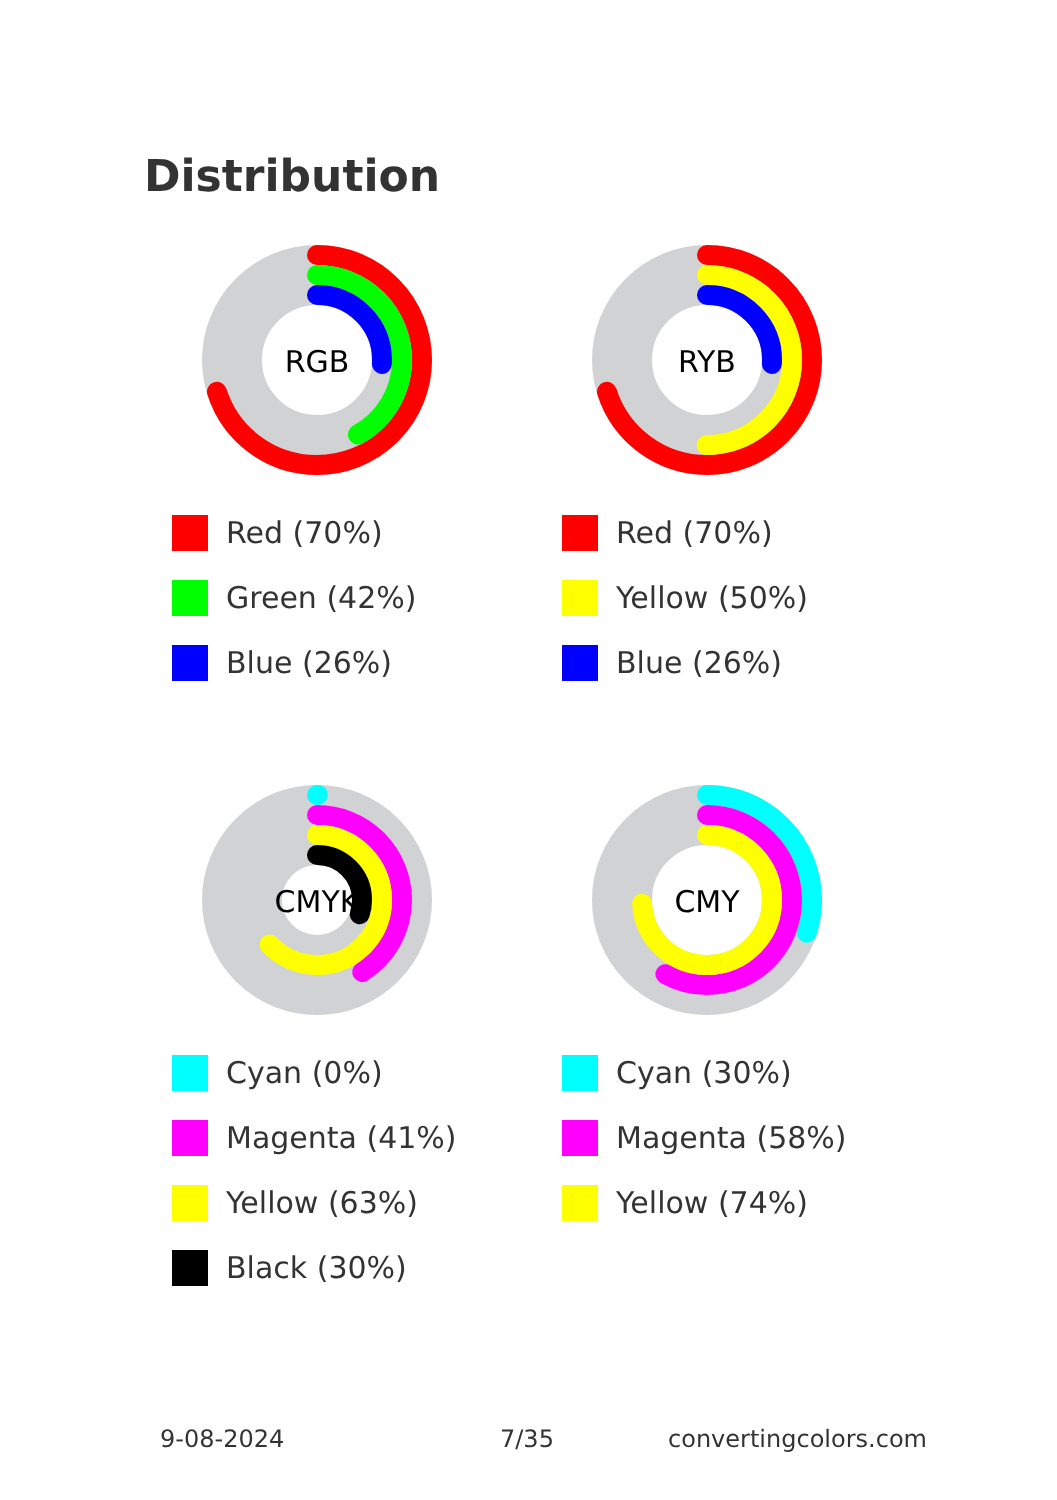Distribution
RGB
Red (70%)
Green (42%)
Blue (26%)
RYB
Red (70%)
Yellow (50%)
Blue (26%)
CMYK
Cyan (0%)
Magenta (41%)
Yellow (63%)
Black (30%)
CMY
Cyan (30%)
Magenta (58%)
Yellow (74%)
9-08-2024 7/35 convertingcolors.com